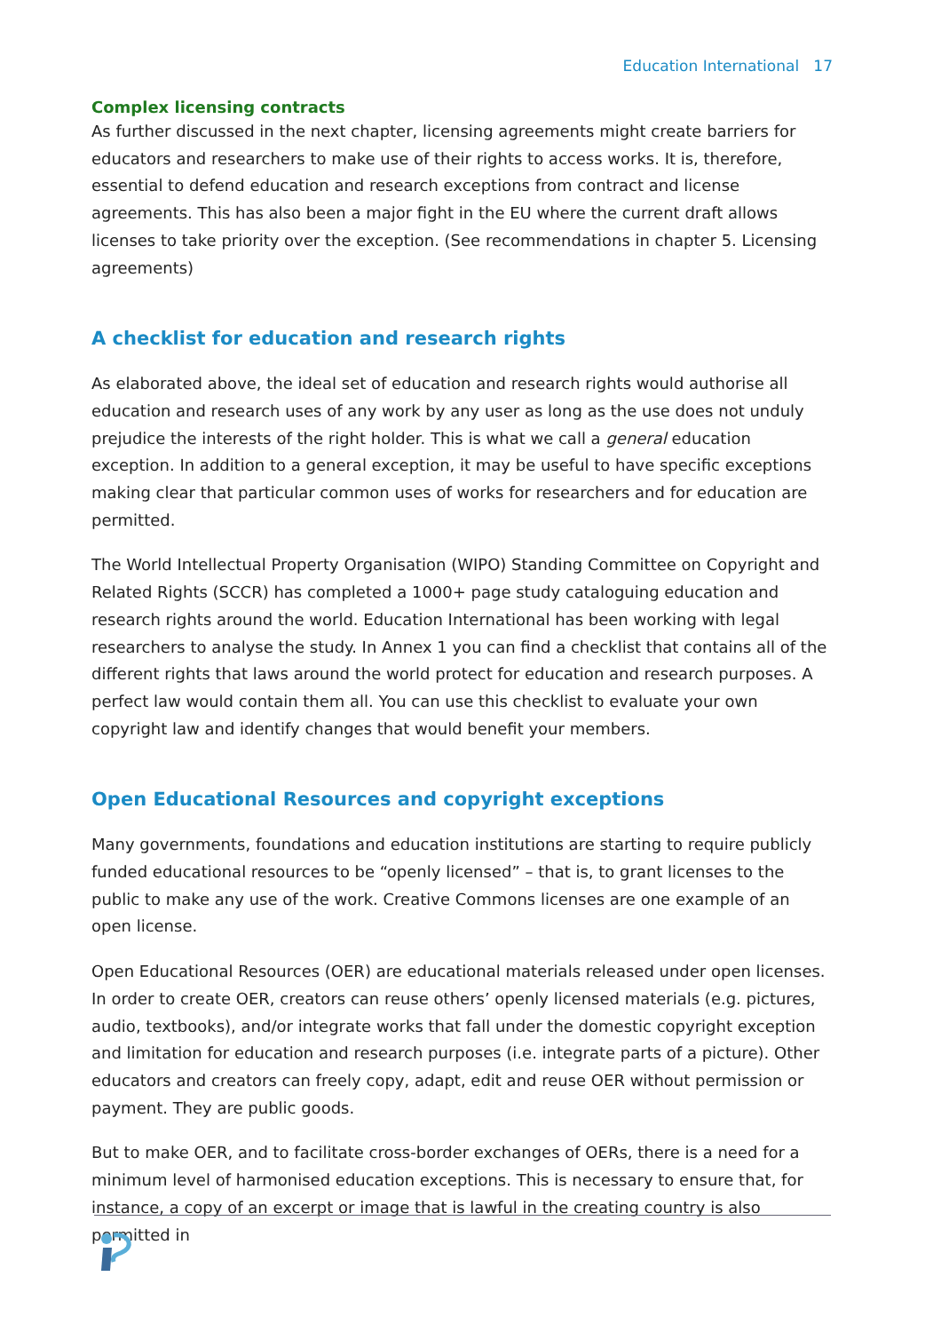Education International 17
Complex licensing contracts
As further discussed in the next chapter, licensing agreements might create barriers for educators and researchers to make use of their rights to access works. It is, therefore, essential to defend education and research exceptions from contract and license agreements. This has also been a major fight in the EU where the current draft allows licenses to take priority over the exception. (See recommendations in chapter 5. Licensing agreements)
A checklist for education and research rights
As elaborated above, the ideal set of education and research rights would authorise all education and research uses of any work by any user as long as the use does not unduly prejudice the interests of the right holder. This is what we call a general education exception. In addition to a general exception, it may be useful to have specific exceptions making clear that particular common uses of works for researchers and for education are permitted.
The World Intellectual Property Organisation (WIPO) Standing Committee on Copyright and Related Rights (SCCR) has completed a 1000+ page study cataloguing education and research rights around the world. Education International has been working with legal researchers to analyse the study. In Annex 1 you can find a checklist that contains all of the different rights that laws around the world protect for education and research purposes. A perfect law would contain them all. You can use this checklist to evaluate your own copyright law and identify changes that would benefit your members.
Open Educational Resources and copyright exceptions
Many governments, foundations and education institutions are starting to require publicly funded educational resources to be “openly licensed” – that is, to grant licenses to the public to make any use of the work. Creative Commons licenses are one example of an open license.
Open Educational Resources (OER) are educational materials released under open licenses. In order to create OER, creators can reuse others’ openly licensed materials (e.g. pictures, audio, textbooks), and/or integrate works that fall under the domestic copyright exception and limitation for education and research purposes (i.e. integrate parts of a picture). Other educators and creators can freely copy, adapt, edit and reuse OER without permission or payment. They are public goods.
But to make OER, and to facilitate cross-border exchanges of OERs, there is a need for a minimum level of harmonised education exceptions. This is necessary to ensure that, for instance, a copy of an excerpt or image that is lawful in the creating country is also permitted in